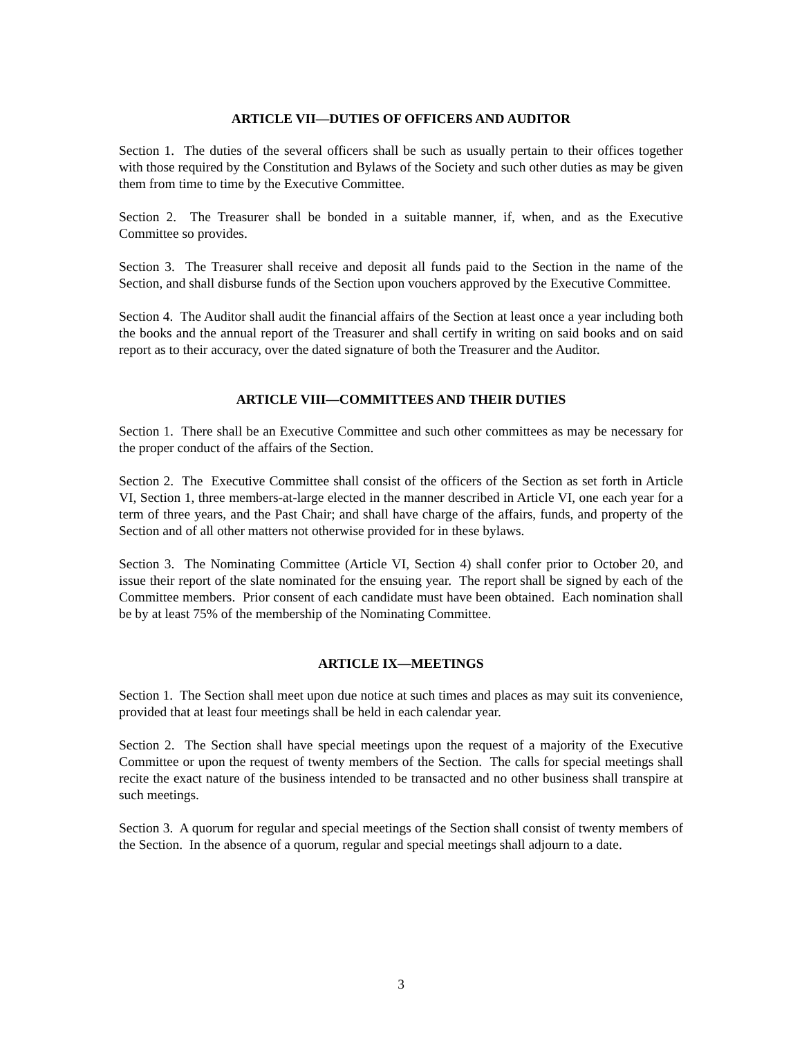ARTICLE VII—DUTIES OF OFFICERS AND AUDITOR
Section 1. The duties of the several officers shall be such as usually pertain to their offices together with those required by the Constitution and Bylaws of the Society and such other duties as may be given them from time to time by the Executive Committee.
Section 2. The Treasurer shall be bonded in a suitable manner, if, when, and as the Executive Committee so provides.
Section 3. The Treasurer shall receive and deposit all funds paid to the Section in the name of the Section, and shall disburse funds of the Section upon vouchers approved by the Executive Committee.
Section 4. The Auditor shall audit the financial affairs of the Section at least once a year including both the books and the annual report of the Treasurer and shall certify in writing on said books and on said report as to their accuracy, over the dated signature of both the Treasurer and the Auditor.
ARTICLE VIII—COMMITTEES AND THEIR DUTIES
Section 1. There shall be an Executive Committee and such other committees as may be necessary for the proper conduct of the affairs of the Section.
Section 2. The Executive Committee shall consist of the officers of the Section as set forth in Article VI, Section 1, three members-at-large elected in the manner described in Article VI, one each year for a term of three years, and the Past Chair; and shall have charge of the affairs, funds, and property of the Section and of all other matters not otherwise provided for in these bylaws.
Section 3. The Nominating Committee (Article VI, Section 4) shall confer prior to October 20, and issue their report of the slate nominated for the ensuing year. The report shall be signed by each of the Committee members. Prior consent of each candidate must have been obtained. Each nomination shall be by at least 75% of the membership of the Nominating Committee.
ARTICLE IX—MEETINGS
Section 1. The Section shall meet upon due notice at such times and places as may suit its convenience, provided that at least four meetings shall be held in each calendar year.
Section 2. The Section shall have special meetings upon the request of a majority of the Executive Committee or upon the request of twenty members of the Section. The calls for special meetings shall recite the exact nature of the business intended to be transacted and no other business shall transpire at such meetings.
Section 3. A quorum for regular and special meetings of the Section shall consist of twenty members of the Section. In the absence of a quorum, regular and special meetings shall adjourn to a date.
3